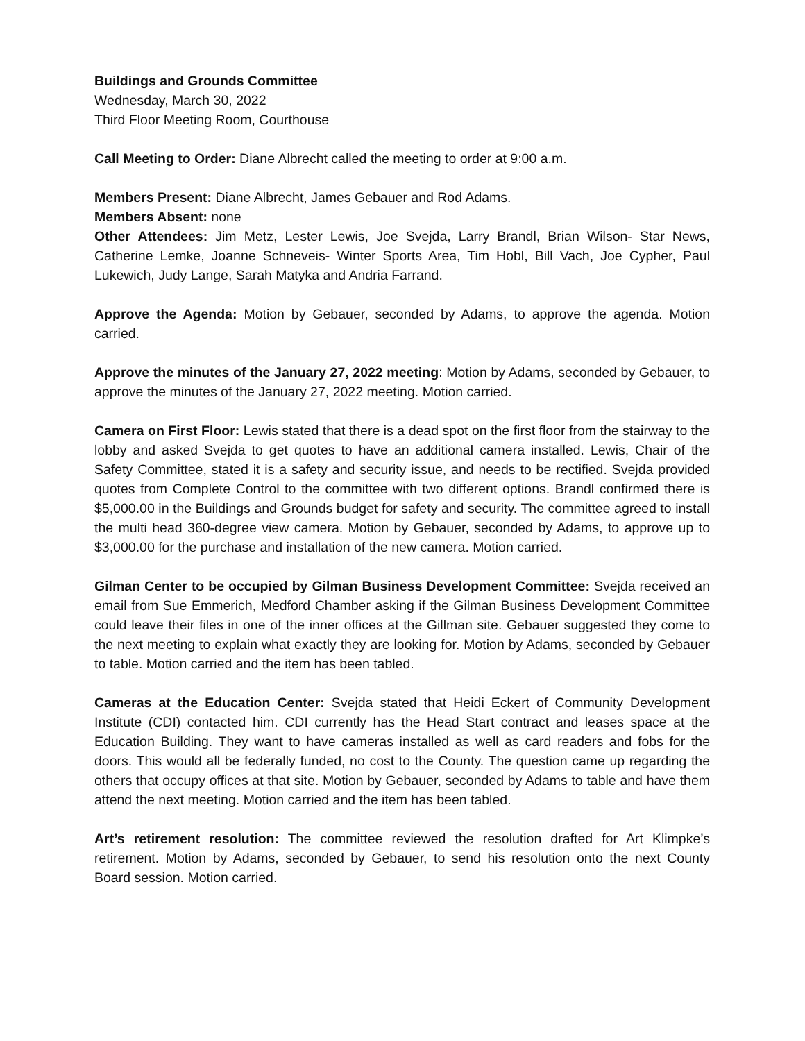Buildings and Grounds Committee
Wednesday, March 30, 2022
Third Floor Meeting Room, Courthouse
Call Meeting to Order: Diane Albrecht called the meeting to order at 9:00 a.m.
Members Present: Diane Albrecht, James Gebauer and Rod Adams.
Members Absent: none
Other Attendees: Jim Metz, Lester Lewis, Joe Svejda, Larry Brandl, Brian Wilson- Star News, Catherine Lemke, Joanne Schneveis- Winter Sports Area, Tim Hobl, Bill Vach, Joe Cypher, Paul Lukewich, Judy Lange, Sarah Matyka and Andria Farrand.
Approve the Agenda: Motion by Gebauer, seconded by Adams, to approve the agenda. Motion carried.
Approve the minutes of the January 27, 2022 meeting: Motion by Adams, seconded by Gebauer, to approve the minutes of the January 27, 2022 meeting. Motion carried.
Camera on First Floor: Lewis stated that there is a dead spot on the first floor from the stairway to the lobby and asked Svejda to get quotes to have an additional camera installed. Lewis, Chair of the Safety Committee, stated it is a safety and security issue, and needs to be rectified. Svejda provided quotes from Complete Control to the committee with two different options. Brandl confirmed there is $5,000.00 in the Buildings and Grounds budget for safety and security. The committee agreed to install the multi head 360-degree view camera. Motion by Gebauer, seconded by Adams, to approve up to $3,000.00 for the purchase and installation of the new camera. Motion carried.
Gilman Center to be occupied by Gilman Business Development Committee: Svejda received an email from Sue Emmerich, Medford Chamber asking if the Gilman Business Development Committee could leave their files in one of the inner offices at the Gillman site. Gebauer suggested they come to the next meeting to explain what exactly they are looking for. Motion by Adams, seconded by Gebauer to table. Motion carried and the item has been tabled.
Cameras at the Education Center: Svejda stated that Heidi Eckert of Community Development Institute (CDI) contacted him. CDI currently has the Head Start contract and leases space at the Education Building. They want to have cameras installed as well as card readers and fobs for the doors. This would all be federally funded, no cost to the County. The question came up regarding the others that occupy offices at that site. Motion by Gebauer, seconded by Adams to table and have them attend the next meeting. Motion carried and the item has been tabled.
Art’s retirement resolution: The committee reviewed the resolution drafted for Art Klimpke’s retirement. Motion by Adams, seconded by Gebauer, to send his resolution onto the next County Board session. Motion carried.